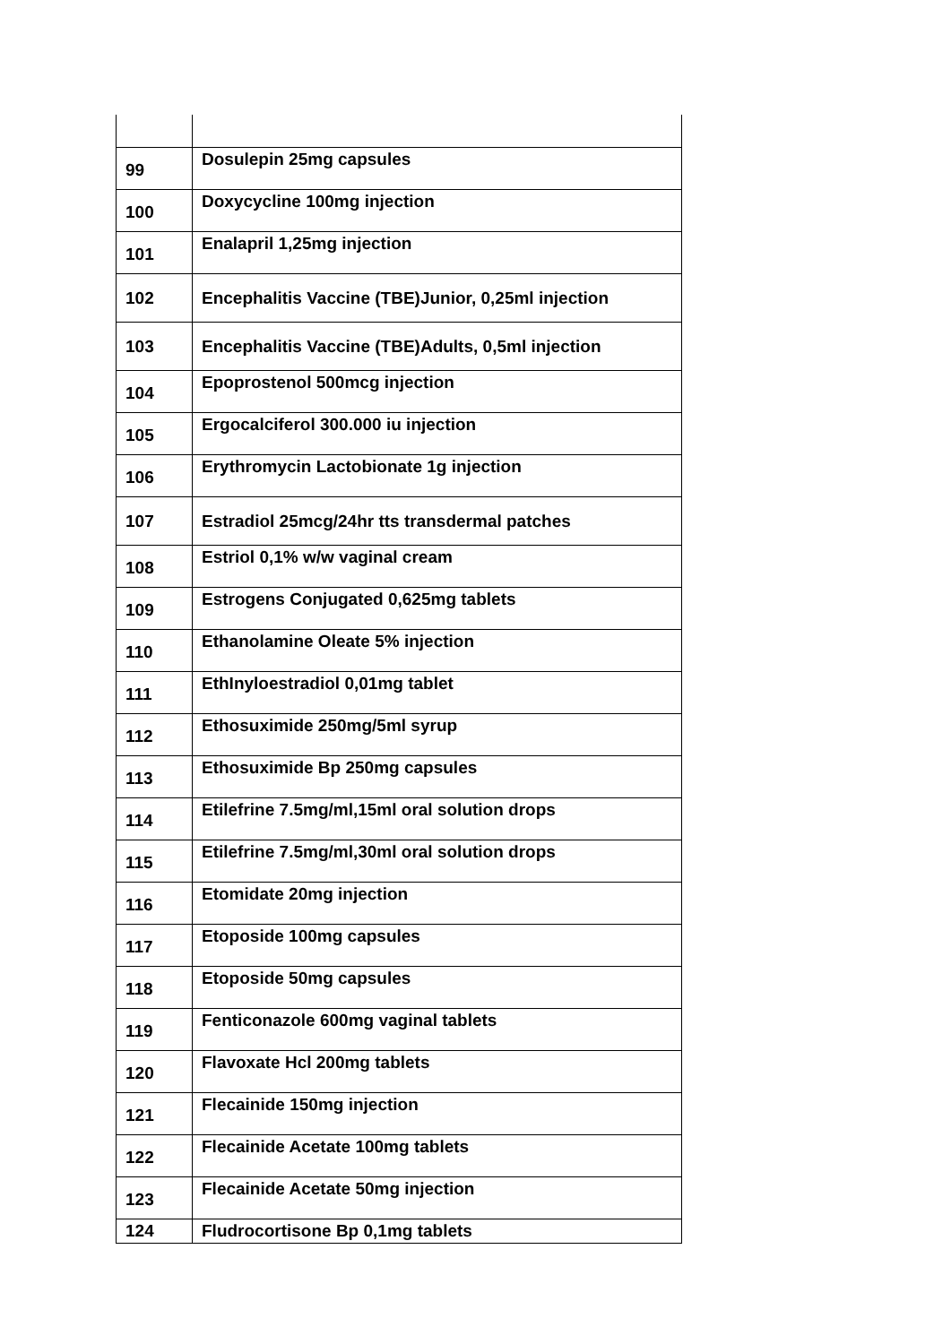| 99 | Dosulepin 25mg capsules |
| 100 | Doxycycline 100mg injection |
| 101 | Enalapril 1,25mg injection |
| 102 | Encephalitis Vaccine (TBE)Junior, 0,25ml injection |
| 103 | Encephalitis Vaccine (TBE)Adults, 0,5ml injection |
| 104 | Epoprostenol 500mcg injection |
| 105 | Ergocalciferol 300.000 iu injection |
| 106 | Erythromycin Lactobionate 1g injection |
| 107 | Estradiol 25mcg/24hr tts transdermal patches |
| 108 | Estriol 0,1% w/w vaginal cream |
| 109 | Estrogens Conjugated 0,625mg tablets |
| 110 | Ethanolamine Oleate 5% injection |
| 111 | EthInyloestradiol 0,01mg tablet |
| 112 | Ethosuximide 250mg/5ml syrup |
| 113 | Ethosuximide Bp 250mg capsules |
| 114 | Etilefrine 7.5mg/ml,15ml oral solution drops |
| 115 | Etilefrine 7.5mg/ml,30ml oral solution drops |
| 116 | Etomidate 20mg injection |
| 117 | Etoposide 100mg capsules |
| 118 | Etoposide 50mg capsules |
| 119 | Fenticonazole 600mg vaginal tablets |
| 120 | Flavoxate Hcl 200mg tablets |
| 121 | Flecainide 150mg injection |
| 122 | Flecainide Acetate 100mg tablets |
| 123 | Flecainide Acetate 50mg injection |
| 124 | Fludrocortisone Bp 0,1mg tablets |